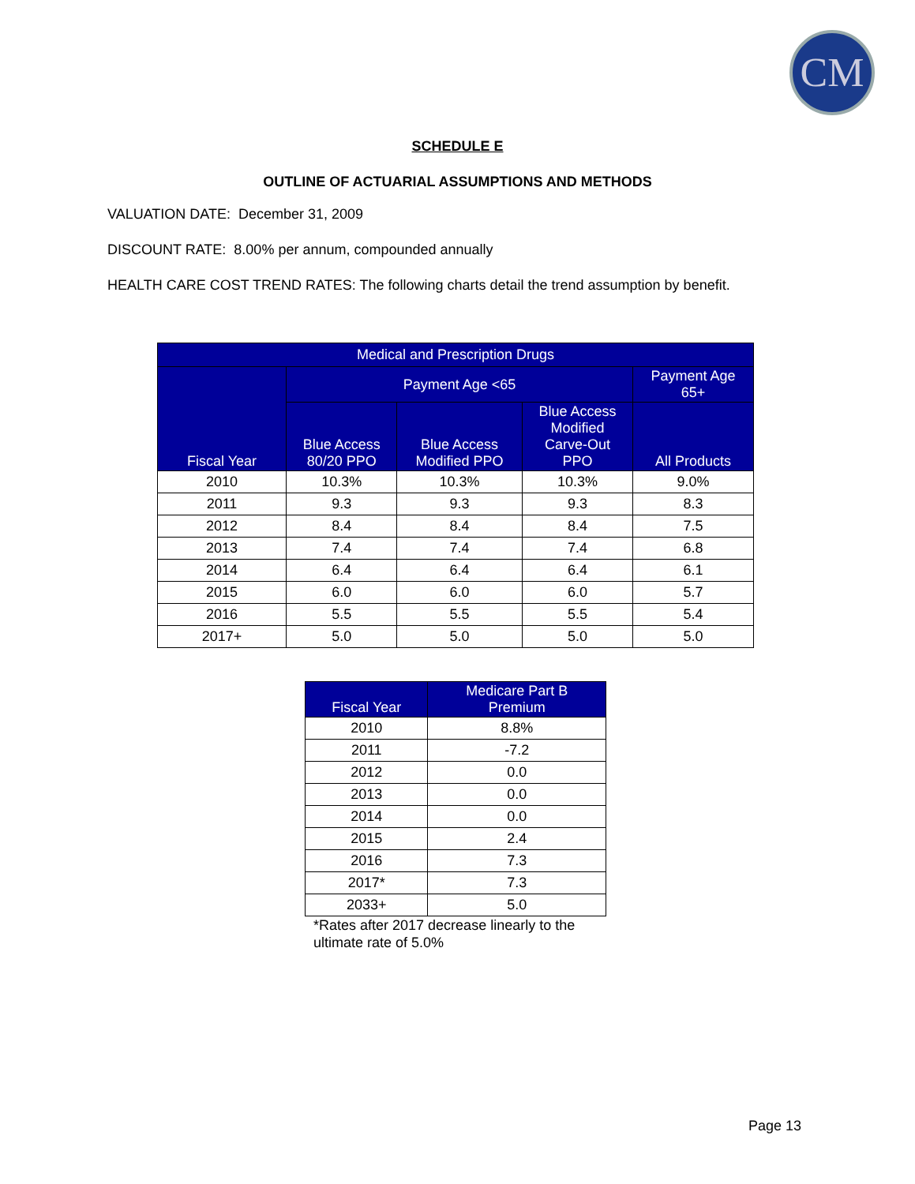CM
SCHEDULE E
OUTLINE OF ACTUARIAL ASSUMPTIONS AND METHODS
VALUATION DATE: December 31, 2009
DISCOUNT RATE: 8.00% per annum, compounded annually
HEALTH CARE COST TREND RATES: The following charts detail the trend assumption by benefit.
| Medical and Prescription Drugs | | | | |
| --- | --- | --- | --- | --- |
| Fiscal Year | Payment Age <65 | | | Payment Age 65+ |
| | Blue Access 80/20 PPO | Blue Access Modified PPO | Blue Access Modified Carve-Out PPO | All Products |
| 2010 | 10.3% | 10.3% | 10.3% | 9.0% |
| 2011 | 9.3 | 9.3 | 9.3 | 8.3 |
| 2012 | 8.4 | 8.4 | 8.4 | 7.5 |
| 2013 | 7.4 | 7.4 | 7.4 | 6.8 |
| 2014 | 6.4 | 6.4 | 6.4 | 6.1 |
| 2015 | 6.0 | 6.0 | 6.0 | 5.7 |
| 2016 | 5.5 | 5.5 | 5.5 | 5.4 |
| 2017+ | 5.0 | 5.0 | 5.0 | 5.0 |
| Fiscal Year | Medicare Part B Premium |
| --- | --- |
| 2010 | 8.8% |
| 2011 | -7.2 |
| 2012 | 0.0 |
| 2013 | 0.0 |
| 2014 | 0.0 |
| 2015 | 2.4 |
| 2016 | 7.3 |
| 2017* | 7.3 |
| 2033+ | 5.0 |
*Rates after 2017 decrease linearly to the ultimate rate of 5.0%
Page 13